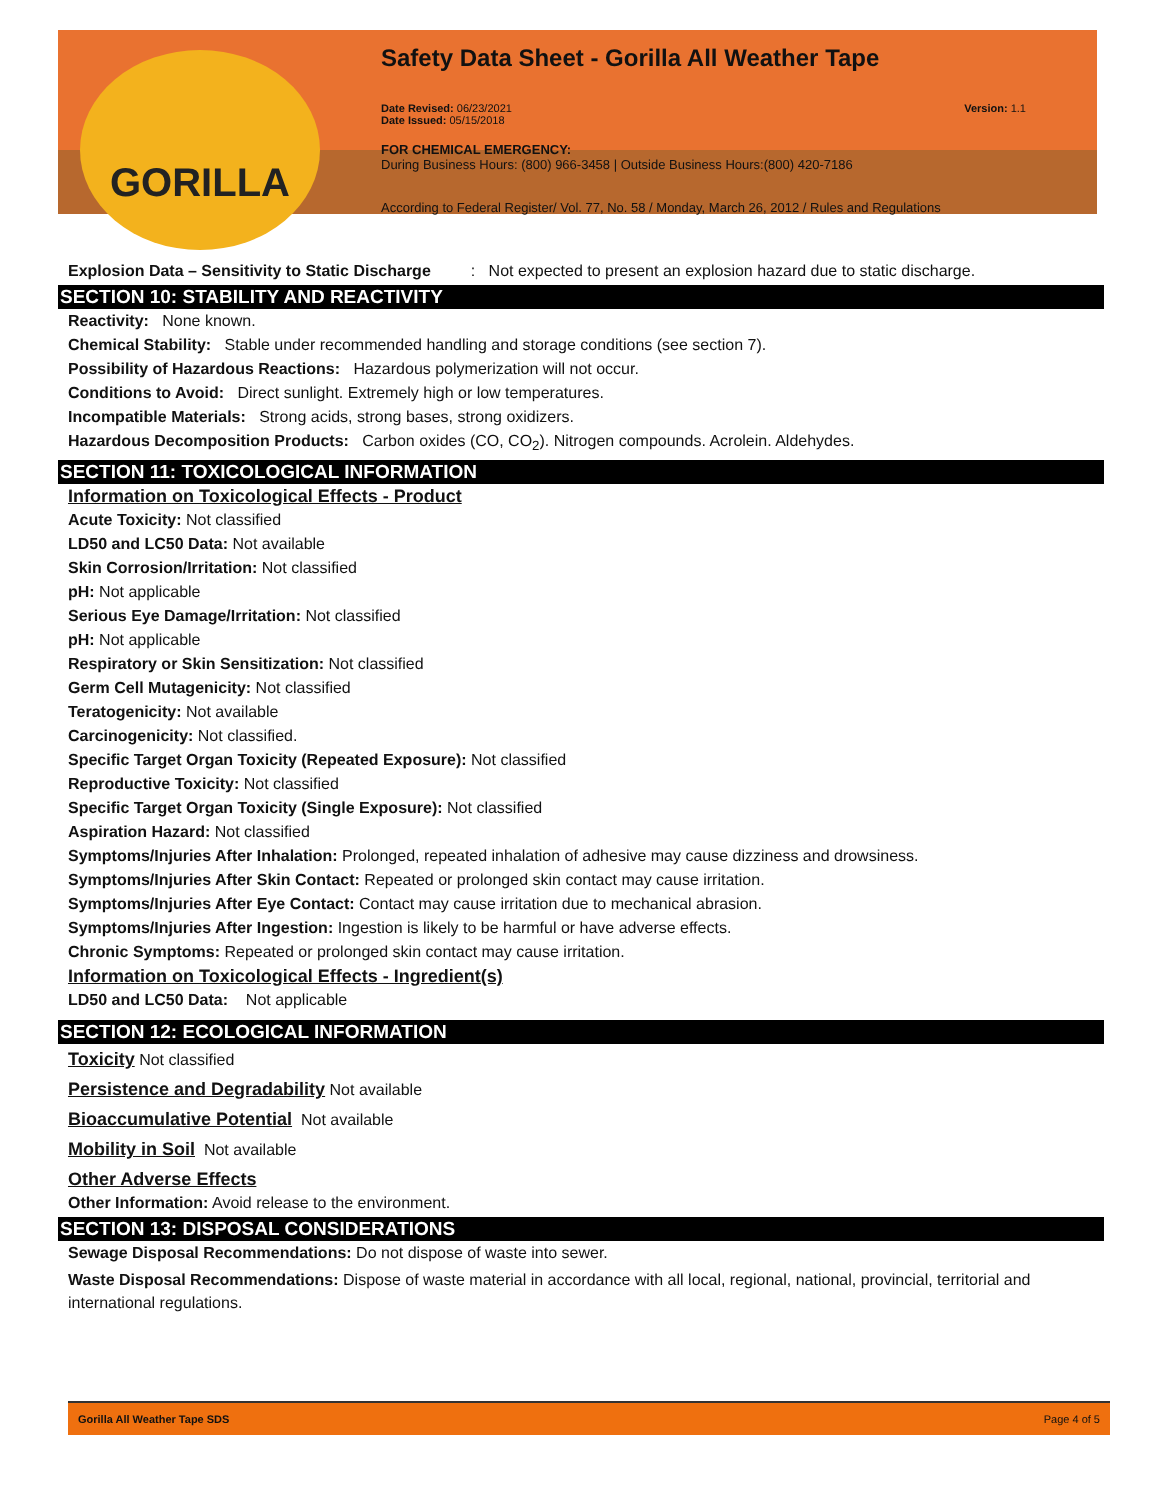GORILLA
Safety Data Sheet - Gorilla All Weather Tape
Date Revised: 06/23/2021
Date Issued: 05/15/2018
Version: 1.1
FOR CHEMICAL EMERGENCY:
During Business Hours: (800) 966-3458 | Outside Business Hours:(800) 420-7186
According to Federal Register/ Vol. 77, No. 58 / Monday, March 26, 2012 / Rules and Regulations
Explosion Data – Sensitivity to Static Discharge : Not expected to present an explosion hazard due to static discharge.
SECTION 10: STABILITY AND REACTIVITY
Reactivity: None known.
Chemical Stability: Stable under recommended handling and storage conditions (see section 7).
Possibility of Hazardous Reactions: Hazardous polymerization will not occur.
Conditions to Avoid: Direct sunlight. Extremely high or low temperatures.
Incompatible Materials: Strong acids, strong bases, strong oxidizers.
Hazardous Decomposition Products: Carbon oxides (CO, CO<sub>2</sub>). Nitrogen compounds. Acrolein. Aldehydes.
SECTION 11: TOXICOLOGICAL INFORMATION
Information on Toxicological Effects - Product
Acute Toxicity: Not classified
LD50 and LC50 Data: Not available
Skin Corrosion/Irritation: Not classified
pH: Not applicable
Serious Eye Damage/Irritation: Not classified
pH: Not applicable
Respiratory or Skin Sensitization: Not classified
Germ Cell Mutagenicity: Not classified
Teratogenicity: Not available
Carcinogenicity: Not classified.
Specific Target Organ Toxicity (Repeated Exposure): Not classified
Reproductive Toxicity: Not classified
Specific Target Organ Toxicity (Single Exposure): Not classified
Aspiration Hazard: Not classified
Symptoms/Injuries After Inhalation: Prolonged, repeated inhalation of adhesive may cause dizziness and drowsiness.
Symptoms/Injuries After Skin Contact: Repeated or prolonged skin contact may cause irritation.
Symptoms/Injuries After Eye Contact: Contact may cause irritation due to mechanical abrasion.
Symptoms/Injuries After Ingestion: Ingestion is likely to be harmful or have adverse effects.
Chronic Symptoms: Repeated or prolonged skin contact may cause irritation.
Information on Toxicological Effects - Ingredient(s)
LD50 and LC50 Data: Not applicable
SECTION 12: ECOLOGICAL INFORMATION
Toxicity Not classified
Persistence and Degradability Not available
Bioaccumulative Potential Not available
Mobility in Soil Not available
Other Adverse Effects
Other Information: Avoid release to the environment.
SECTION 13: DISPOSAL CONSIDERATIONS
Sewage Disposal Recommendations: Do not dispose of waste into sewer.
Waste Disposal Recommendations: Dispose of waste material in accordance with all local, regional, national, provincial, territorial and international regulations.
Gorilla All Weather Tape SDS Page 4 of 5